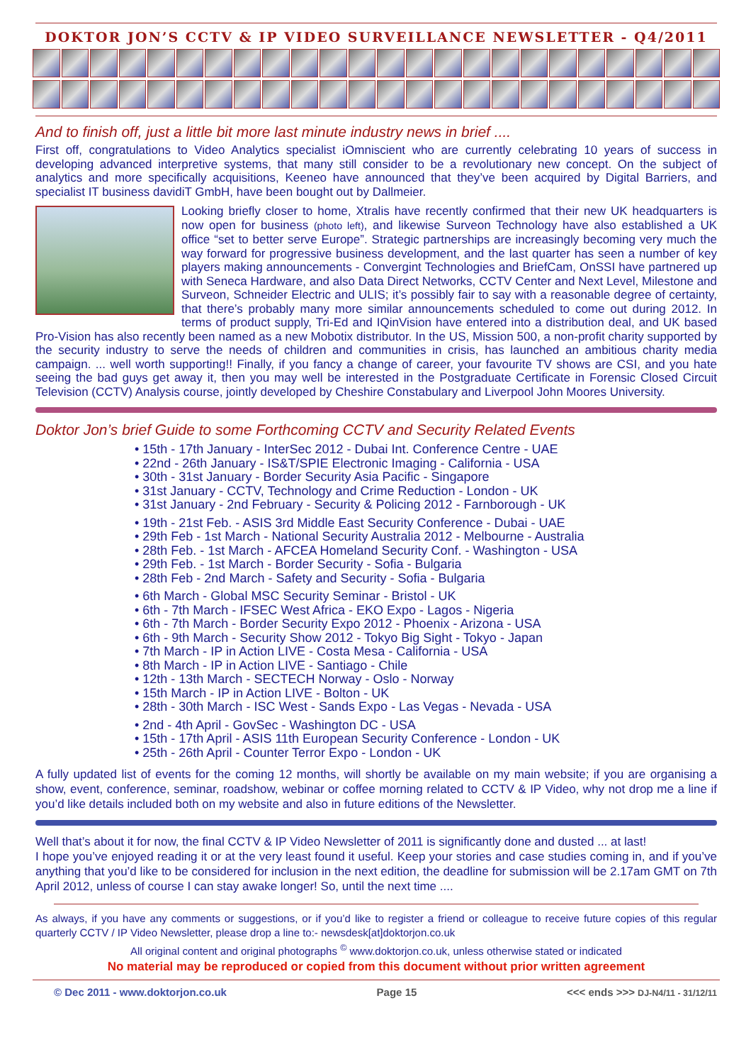DOKTOR JON’S CCTV & IP VIDEO SURVEILLANCE NEWSLETTER - Q4/2011
And to finish off, just a little bit more last minute industry news in brief ....
First off, congratulations to Video Analytics specialist iOmniscient who are currently celebrating 10 years of success in developing advanced interpretive systems, that many still consider to be a revolutionary new concept. On the subject of analytics and more specifically acquisitions, Keeneo have announced that they’ve been acquired by Digital Barriers, and specialist IT business davidiT GmbH, have been bought out by Dallmeier.
Looking briefly closer to home, Xtralis have recently confirmed that their new UK headquarters is now open for business (photo left), and likewise Surveon Technology have also established a UK office “set to better serve Europe”. Strategic partnerships are increasingly becoming very much the way forward for progressive business development, and the last quarter has seen a number of key players making announcements - Convergint Technologies and BriefCam, OnSSI have partnered up with Seneca Hardware, and also Data Direct Networks, CCTV Center and Next Level, Milestone and Surveon, Schneider Electric and ULIS; it’s possibly fair to say with a reasonable degree of certainty, that there’s probably many more similar announcements scheduled to come out during 2012. In terms of product supply, Tri-Ed and IQinVision have entered into a distribution deal, and UK based Pro-Vision has also recently been named as a new Mobotix distributor. In the US, Mission 500, a non-profit charity supported by the security industry to serve the needs of children and communities in crisis, has launched an ambitious charity media campaign. ... well worth supporting!! Finally, if you fancy a change of career, your favourite TV shows are CSI, and you hate seeing the bad guys get away it, then you may well be interested in the Postgraduate Certificate in Forensic Closed Circuit Television (CCTV) Analysis course, jointly developed by Cheshire Constabulary and Liverpool John Moores University.
Doktor Jon’s brief Guide to some Forthcoming CCTV and Security Related Events
• 15th - 17th January - InterSec 2012 - Dubai Int. Conference Centre - UAE
• 22nd - 26th January - IS&T/SPIE Electronic Imaging - California - USA
• 30th - 31st January - Border Security Asia Pacific - Singapore
• 31st January - CCTV, Technology and Crime Reduction - London - UK
• 31st January - 2nd February - Security & Policing 2012 - Farnborough - UK
• 19th - 21st Feb. - ASIS 3rd Middle East Security Conference - Dubai - UAE
• 29th Feb - 1st March - National Security Australia 2012 - Melbourne - Australia
• 28th Feb. - 1st March - AFCEA Homeland Security Conf. - Washington - USA
• 29th Feb. - 1st March - Border Security - Sofia - Bulgaria
• 28th Feb - 2nd March - Safety and Security - Sofia - Bulgaria
• 6th March - Global MSC Security Seminar - Bristol - UK
• 6th - 7th March - IFSEC West Africa - EKO Expo - Lagos - Nigeria
• 6th - 7th March - Border Security Expo 2012 - Phoenix - Arizona - USA
• 6th - 9th March - Security Show 2012 - Tokyo Big Sight - Tokyo - Japan
• 7th March - IP in Action LIVE - Costa Mesa - California - USA
• 8th March - IP in Action LIVE - Santiago - Chile
• 12th - 13th March - SECTECH Norway - Oslo - Norway
• 15th March - IP in Action LIVE - Bolton - UK
• 28th - 30th March - ISC West - Sands Expo - Las Vegas - Nevada - USA
• 2nd - 4th April - GovSec - Washington DC - USA
• 15th - 17th April - ASIS 11th European Security Conference - London - UK
• 25th - 26th April - Counter Terror Expo - London - UK
A fully updated list of events for the coming 12 months, will shortly be available on my main website; if you are organising a show, event, conference, seminar, roadshow, webinar or coffee morning related to CCTV & IP Video, why not drop me a line if you’d like details included both on my website and also in future editions of the Newsletter.
Well that’s about it for now, the final CCTV & IP Video Newsletter of 2011 is significantly done and dusted ... at last!
I hope you’ve enjoyed reading it or at the very least found it useful. Keep your stories and case studies coming in, and if you’ve anything that you’d like to be considered for inclusion in the next edition, the deadline for submission will be 2.17am GMT on 7th April 2012, unless of course I can stay awake longer! So, until the next time ....
As always, if you have any comments or suggestions, or if you’d like to register a friend or colleague to receive future copies of this regular quarterly CCTV / IP Video Newsletter, please drop a line to:- newsdesk[at]doktorjon.co.uk
All original content and original photographs <sup>©</sup> www.doktorjon.co.uk, unless otherwise stated or indicated
No material may be reproduced or copied from this document without prior written agreement
© Dec 2011 - www.doktorjon.co.uk Page 15 <<< ends >>> DJ-N4/11 - 31/12/11